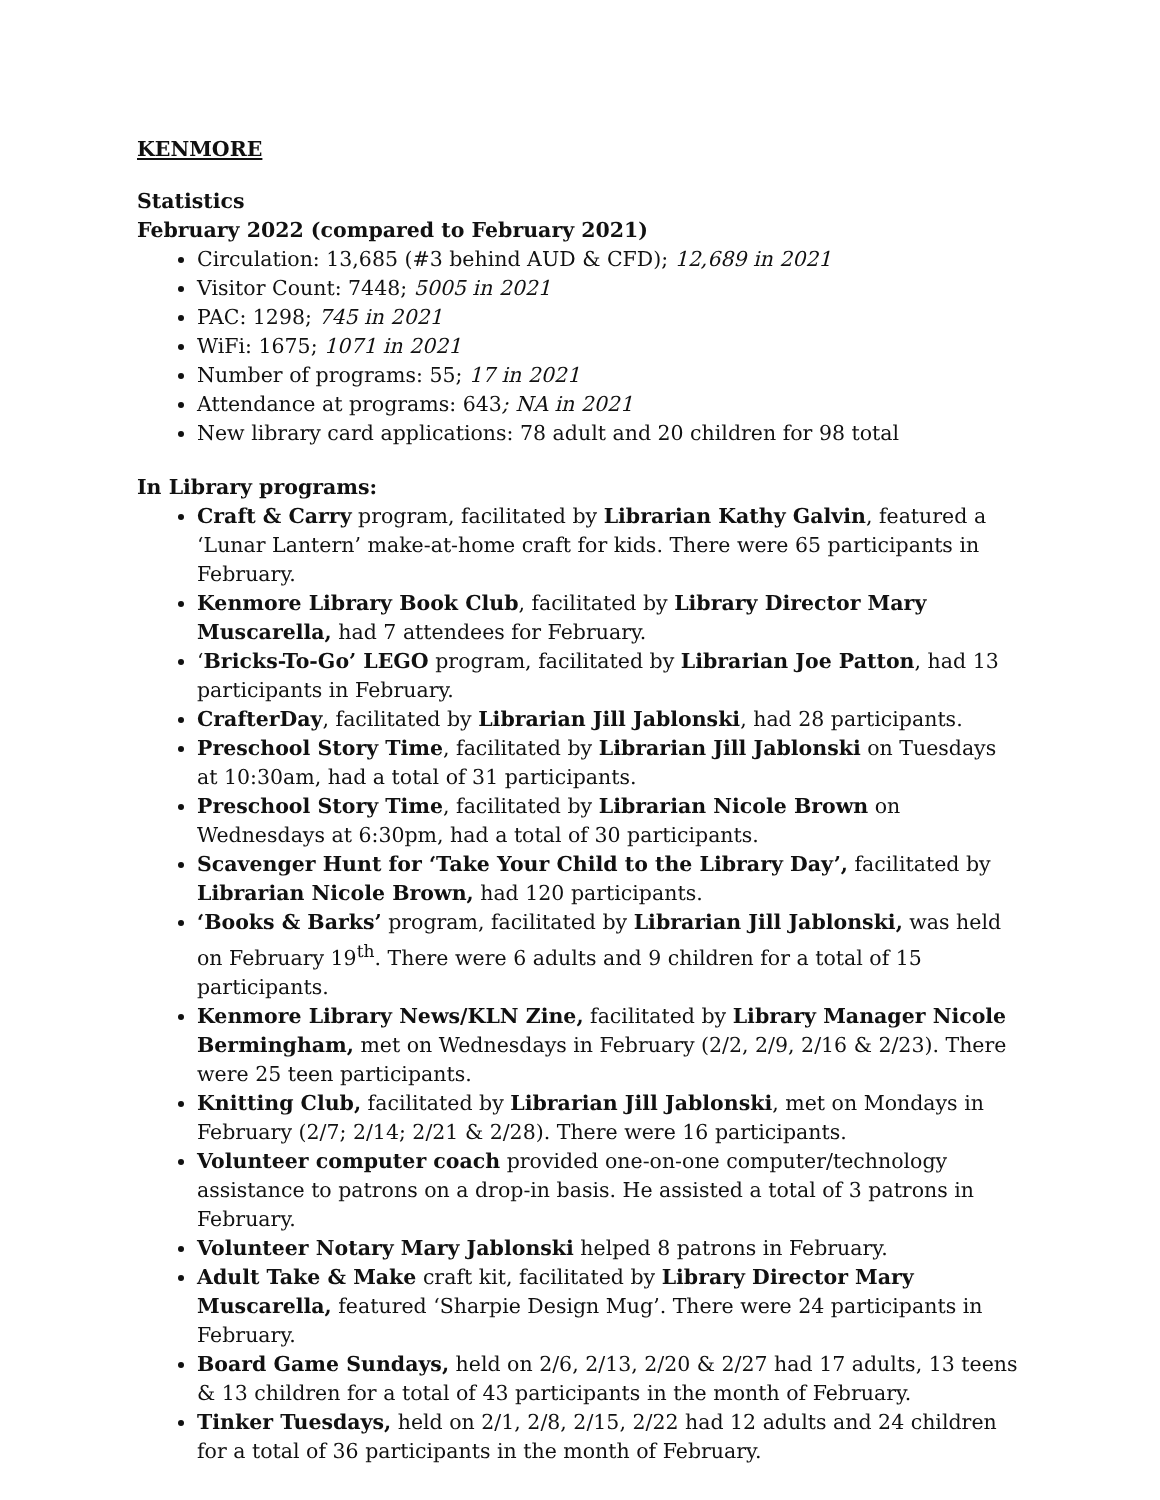KENMORE
Statistics
February 2022 (compared to February 2021)
Circulation: 13,685 (#3 behind AUD & CFD); 12,689 in 2021
Visitor Count: 7448; 5005 in 2021
PAC: 1298; 745 in 2021
WiFi: 1675; 1071 in 2021
Number of programs: 55; 17 in 2021
Attendance at programs: 643; NA in 2021
New library card applications: 78 adult and 20 children for 98 total
In Library programs:
Craft & Carry program, facilitated by Librarian Kathy Galvin, featured a ‘Lunar Lantern’ make-at-home craft for kids. There were 65 participants in February.
Kenmore Library Book Club, facilitated by Library Director Mary Muscarella, had 7 attendees for February.
‘Bricks-To-Go’ LEGO program, facilitated by Librarian Joe Patton, had 13 participants in February.
CrafterDay, facilitated by Librarian Jill Jablonski, had 28 participants.
Preschool Story Time, facilitated by Librarian Jill Jablonski on Tuesdays at 10:30am, had a total of 31 participants.
Preschool Story Time, facilitated by Librarian Nicole Brown on Wednesdays at 6:30pm, had a total of 30 participants.
Scavenger Hunt for ‘Take Your Child to the Library Day’, facilitated by Librarian Nicole Brown, had 120 participants.
‘Books & Barks’ program, facilitated by Librarian Jill Jablonski, was held on February 19<sup>th</sup>. There were 6 adults and 9 children for a total of 15 participants.
Kenmore Library News/KLN Zine, facilitated by Library Manager Nicole Bermingham, met on Wednesdays in February (2/2, 2/9, 2/16 & 2/23). There were 25 teen participants.
Knitting Club, facilitated by Librarian Jill Jablonski, met on Mondays in February (2/7; 2/14; 2/21 & 2/28). There were 16 participants.
Volunteer computer coach provided one-on-one computer/technology assistance to patrons on a drop-in basis. He assisted a total of 3 patrons in February.
Volunteer Notary Mary Jablonski helped 8 patrons in February.
Adult Take & Make craft kit, facilitated by Library Director Mary Muscarella, featured ‘Sharpie Design Mug’. There were 24 participants in February.
Board Game Sundays, held on 2/6, 2/13, 2/20 & 2/27 had 17 adults, 13 teens & 13 children for a total of 43 participants in the month of February.
Tinker Tuesdays, held on 2/1, 2/8, 2/15, 2/22 had 12 adults and 24 children for a total of 36 participants in the month of February.